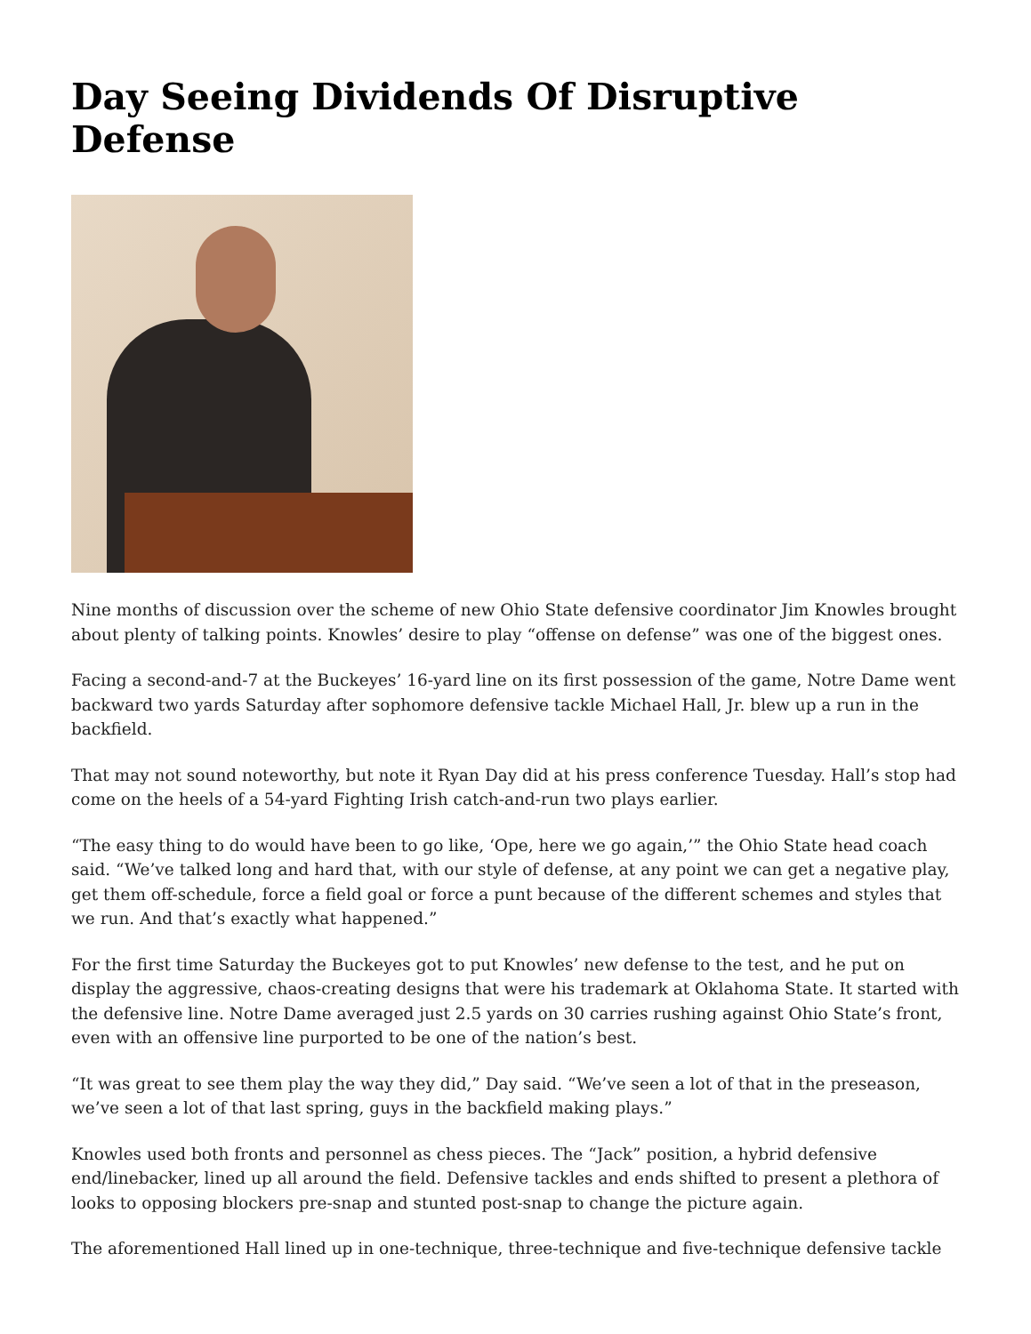Day Seeing Dividends Of Disruptive Defense
Nine months of discussion over the scheme of new Ohio State defensive coordinator Jim Knowles brought about plenty of talking points. Knowles’ desire to play “offense on defense” was one of the biggest ones.
Facing a second-and-7 at the Buckeyes’ 16-yard line on its first possession of the game, Notre Dame went backward two yards Saturday after sophomore defensive tackle Michael Hall, Jr. blew up a run in the backfield.
That may not sound noteworthy, but note it Ryan Day did at his press conference Tuesday. Hall’s stop had come on the heels of a 54-yard Fighting Irish catch-and-run two plays earlier.
“The easy thing to do would have been to go like, ‘Ope, here we go again,’” the Ohio State head coach said. “We’ve talked long and hard that, with our style of defense, at any point we can get a negative play, get them off-schedule, force a field goal or force a punt because of the different schemes and styles that we run. And that’s exactly what happened.”
For the first time Saturday the Buckeyes got to put Knowles’ new defense to the test, and he put on display the aggressive, chaos-creating designs that were his trademark at Oklahoma State. It started with the defensive line. Notre Dame averaged just 2.5 yards on 30 carries rushing against Ohio State’s front, even with an offensive line purported to be one of the nation’s best.
“It was great to see them play the way they did,” Day said. “We’ve seen a lot of that in the preseason, we’ve seen a lot of that last spring, guys in the backfield making plays.”
Knowles used both fronts and personnel as chess pieces. The “Jack” position, a hybrid defensive end/linebacker, lined up all around the field. Defensive tackles and ends shifted to present a plethora of looks to opposing blockers pre-snap and stunted post-snap to change the picture again.
The aforementioned Hall lined up in one-technique, three-technique and five-technique defensive tackle